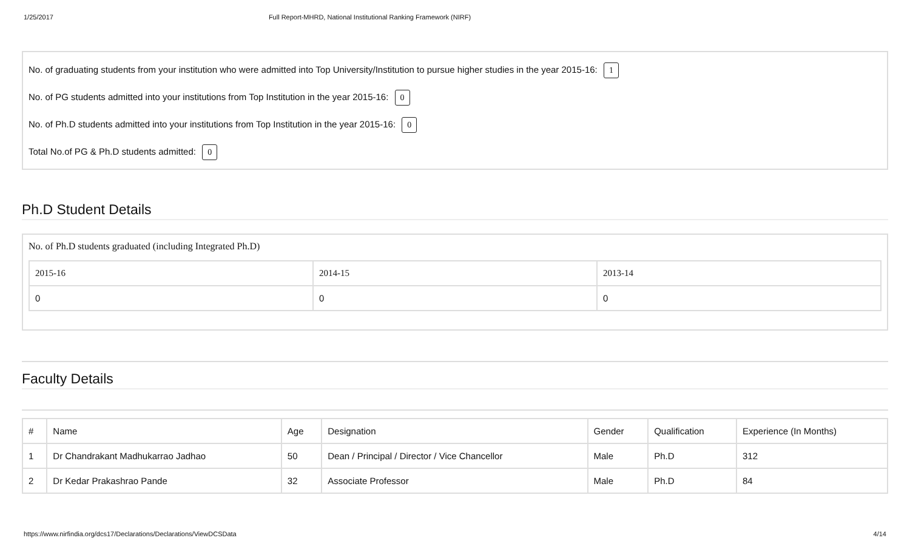1/25/2017 Full Report-MHRD, National Institutional Ranking Framework (NIRF)
No. of graduating students from your institution who were admitted into Top University/Institution to pursue higher studies in the year 2015-16: 1
No. of PG students admitted into your institutions from Top Institution in the year 2015-16: 0
No. of Ph.D students admitted into your institutions from Top Institution in the year 2015-16: 0
Total No.of PG & Ph.D students admitted: 0
Ph.D Student Details
No. of Ph.D students graduated (including Integrated Ph.D)
| 2015-16 | 2014-15 | 2013-14 |
| --- | --- | --- |
| 0 | 0 | 0 |
Faculty Details
| # | Name | Age | Designation | Gender | Qualification | Experience (In Months) |
| --- | --- | --- | --- | --- | --- | --- |
| 1 | Dr Chandrakant Madhukarrao Jadhao | 50 | Dean / Principal / Director / Vice Chancellor | Male | Ph.D | 312 |
| 2 | Dr Kedar Prakashrao Pande | 32 | Associate Professor | Male | Ph.D | 84 |
https://www.nirfindia.org/dcs17/Declarations/Declarations/ViewDCSData 4/14